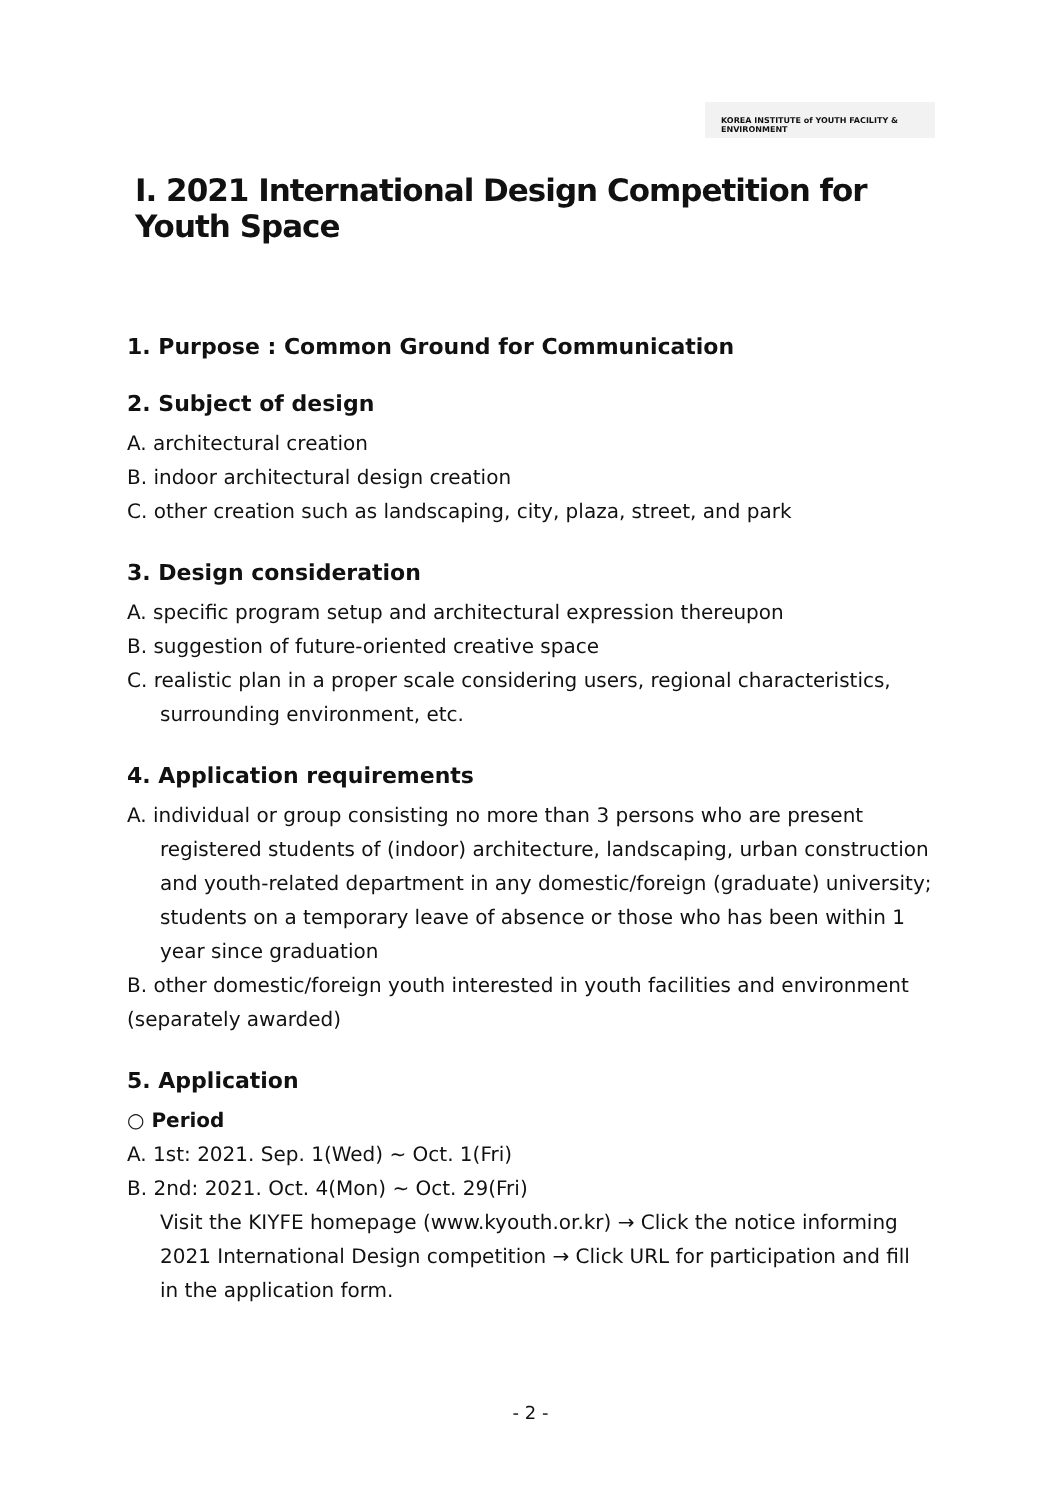KOREA INSTITUTE of YOUTH FACILITY & ENVIRONMENT
Ⅰ. 2021 International Design Competition for Youth Space
1. Purpose : Common Ground for Communication
2. Subject of design
A. architectural creation
B. indoor architectural design creation
C. other creation such as landscaping, city, plaza, street, and park
3. Design consideration
A. specific program setup and architectural expression thereupon
B. suggestion of future-oriented creative space
C. realistic plan in a proper scale considering users, regional characteristics, surrounding environment, etc.
4. Application requirements
A. individual or group consisting no more than 3 persons who are present registered students of (indoor) architecture, landscaping, urban construction and youth-related department in any domestic/foreign (graduate) university; students on a temporary leave of absence or those who has been within 1 year since graduation
B. other domestic/foreign youth interested in youth facilities and environment (separately awarded)
5. Application
○ Period
A. 1st: 2021. Sep. 1(Wed) ~ Oct. 1(Fri)
B. 2nd: 2021. Oct. 4(Mon) ~ Oct. 29(Fri)
Visit the KIYFE homepage (www.kyouth.or.kr) → Click the notice informing 2021 International Design competition → Click URL for participation and fill in the application form.
- 2 -